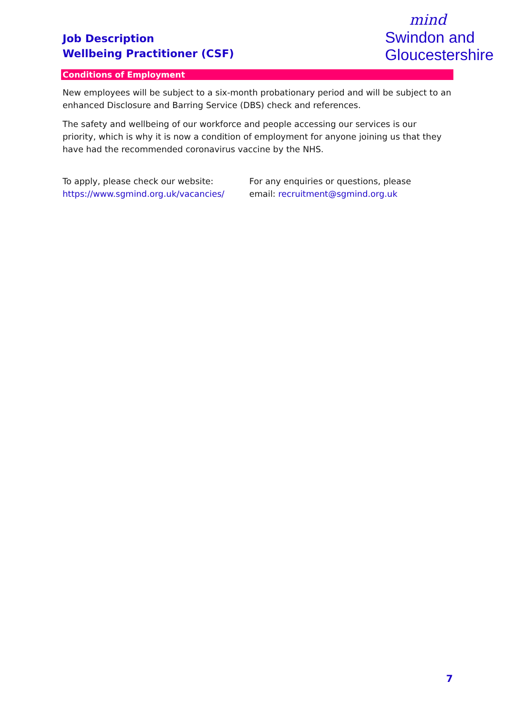Job Description
Wellbeing Practitioner (CSF)
mind
Swindon and
Gloucestershire
Conditions of Employment
New employees will be subject to a six-month probationary period and will be subject to an enhanced Disclosure and Barring Service (DBS) check and references.
The safety and wellbeing of our workforce and people accessing our services is our priority, which is why it is now a condition of employment for anyone joining us that they have had the recommended coronavirus vaccine by the NHS.
To apply, please check our website: https://www.sgmind.org.uk/vacancies/
For any enquiries or questions, please email: recruitment@sgmind.org.uk
7